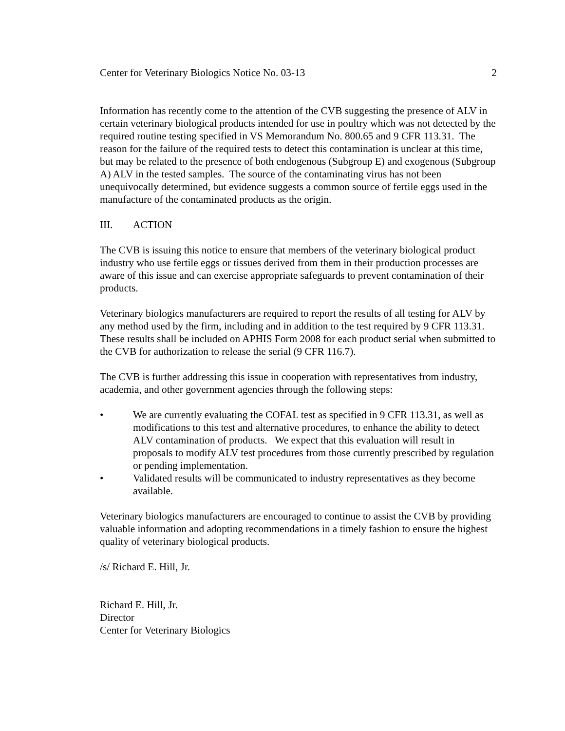Center for Veterinary Biologics Notice No. 03-13 2
Information has recently come to the attention of the CVB suggesting the presence of ALV in certain veterinary biological products intended for use in poultry which was not detected by the required routine testing specified in VS Memorandum No. 800.65 and 9 CFR 113.31. The reason for the failure of the required tests to detect this contamination is unclear at this time, but may be related to the presence of both endogenous (Subgroup E) and exogenous (Subgroup A) ALV in the tested samples. The source of the contaminating virus has not been unequivocally determined, but evidence suggests a common source of fertile eggs used in the manufacture of the contaminated products as the origin.
III. ACTION
The CVB is issuing this notice to ensure that members of the veterinary biological product industry who use fertile eggs or tissues derived from them in their production processes are aware of this issue and can exercise appropriate safeguards to prevent contamination of their products.
Veterinary biologics manufacturers are required to report the results of all testing for ALV by any method used by the firm, including and in addition to the test required by 9 CFR 113.31. These results shall be included on APHIS Form 2008 for each product serial when submitted to the CVB for authorization to release the serial (9 CFR 116.7).
The CVB is further addressing this issue in cooperation with representatives from industry, academia, and other government agencies through the following steps:
• We are currently evaluating the COFAL test as specified in 9 CFR 113.31, as well as modifications to this test and alternative procedures, to enhance the ability to detect ALV contamination of products. We expect that this evaluation will result in proposals to modify ALV test procedures from those currently prescribed by regulation or pending implementation.
• Validated results will be communicated to industry representatives as they become available.
Veterinary biologics manufacturers are encouraged to continue to assist the CVB by providing valuable information and adopting recommendations in a timely fashion to ensure the highest quality of veterinary biological products.
/s/ Richard E. Hill, Jr.
Richard E. Hill, Jr.
Director
Center for Veterinary Biologics